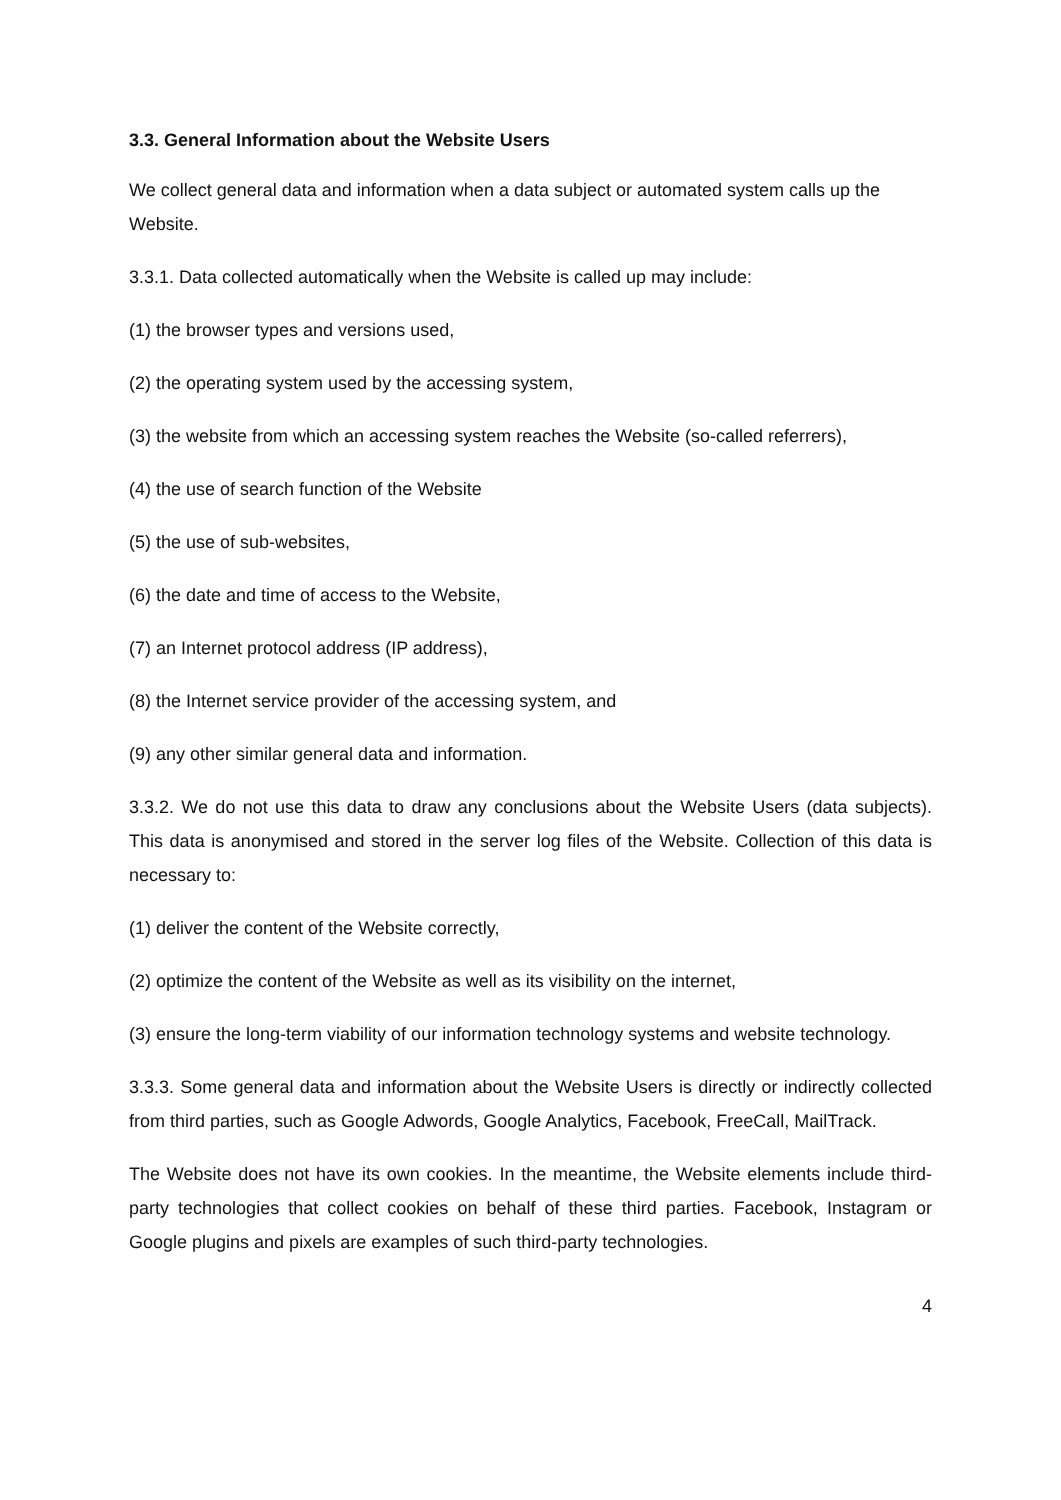3.3. General Information about the Website Users
We collect general data and information when a data subject or automated system calls up the Website.
3.3.1. Data collected automatically when the Website is called up may include:
(1) the browser types and versions used,
(2) the operating system used by the accessing system,
(3) the website from which an accessing system reaches the Website (so-called referrers),
(4) the use of search function of the Website
(5) the use of sub-websites,
(6) the date and time of access to the Website,
(7) an Internet protocol address (IP address),
(8) the Internet service provider of the accessing system, and
(9) any other similar general data and information.
3.3.2. We do not use this data to draw any conclusions about the Website Users (data subjects). This data is anonymised and stored in the server log files of the Website. Collection of this data is necessary to:
(1) deliver the content of the Website correctly,
(2) optimize the content of the Website as well as its visibility on the internet,
(3) ensure the long-term viability of our information technology systems and website technology.
3.3.3. Some general data and information about the Website Users is directly or indirectly collected from third parties, such as Google Adwords, Google Analytics, Facebook, FreeCall, MailTrack.
The Website does not have its own cookies. In the meantime, the Website elements include third-party technologies that collect cookies on behalf of these third parties. Facebook, Instagram or Google plugins and pixels are examples of such third-party technologies.
4